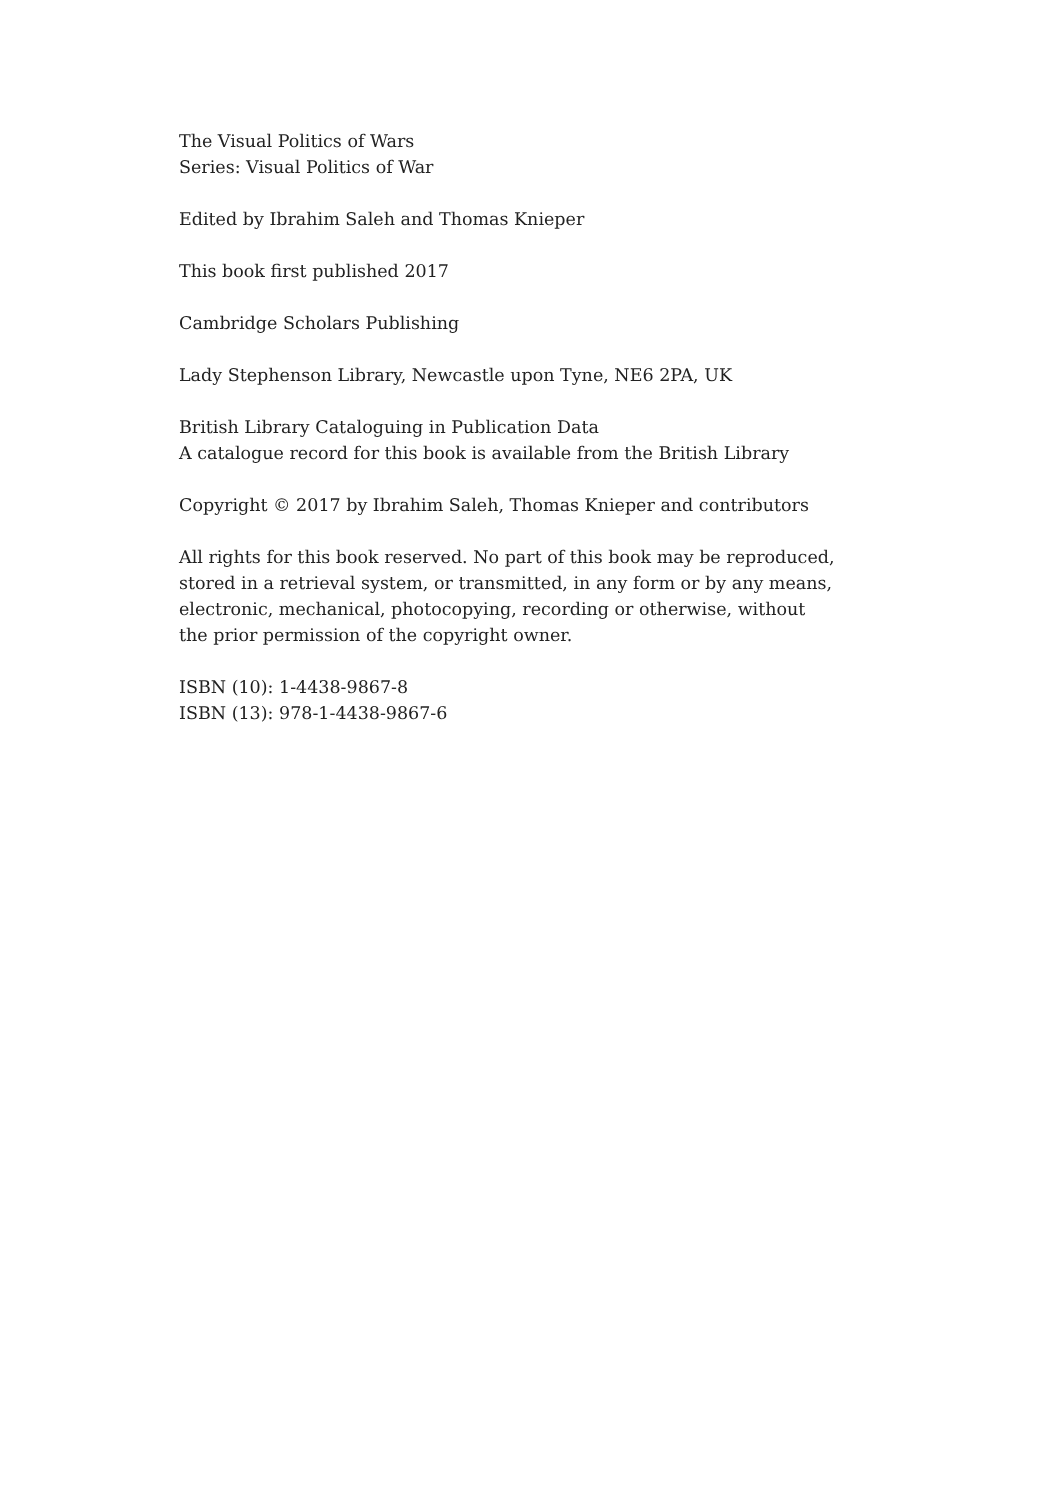The Visual Politics of Wars
Series: Visual Politics of War
Edited by Ibrahim Saleh and Thomas Knieper
This book first published 2017
Cambridge Scholars Publishing
Lady Stephenson Library, Newcastle upon Tyne, NE6 2PA, UK
British Library Cataloguing in Publication Data
A catalogue record for this book is available from the British Library
Copyright © 2017 by Ibrahim Saleh, Thomas Knieper and contributors
All rights for this book reserved. No part of this book may be reproduced,
stored in a retrieval system, or transmitted, in any form or by any means,
electronic, mechanical, photocopying, recording or otherwise, without
the prior permission of the copyright owner.
ISBN (10): 1-4438-9867-8
ISBN (13): 978-1-4438-9867-6